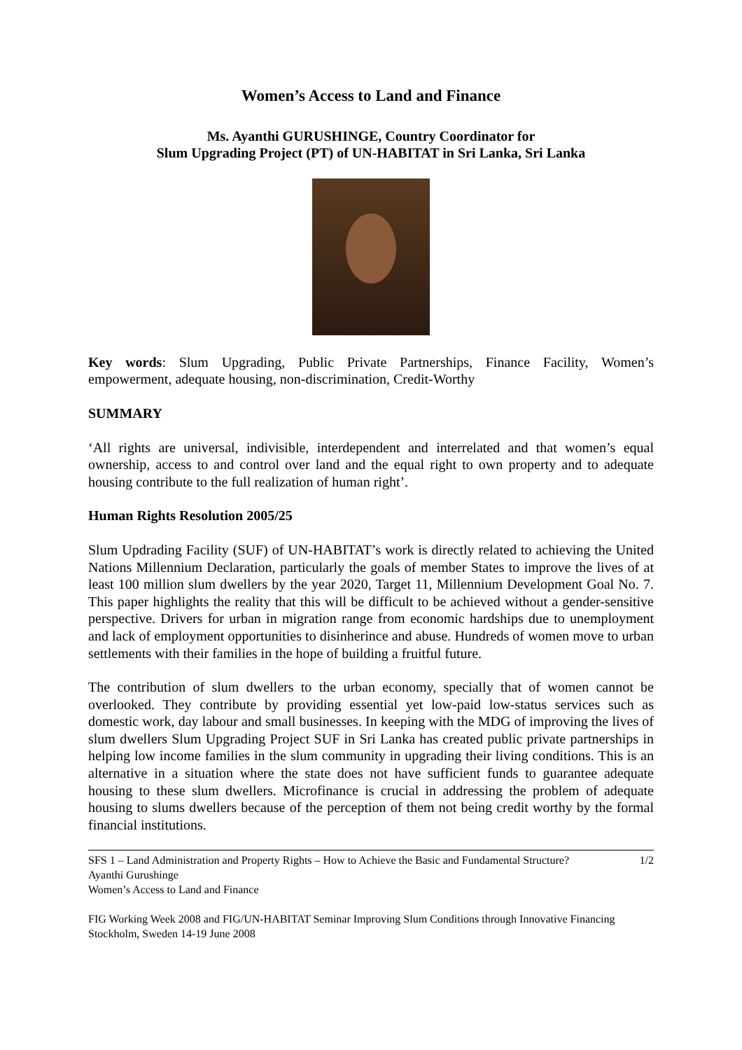Women’s Access to Land and Finance
Ms. Ayanthi GURUSHINGE, Country Coordinator for
Slum Upgrading Project (PT) of UN-HABITAT in Sri Lanka, Sri Lanka
Key words: Slum Upgrading, Public Private Partnerships, Finance Facility, Women’s empowerment, adequate housing, non-discrimination, Credit-Worthy
SUMMARY
‘All rights are universal, indivisible, interdependent and interrelated and that women’s equal ownership, access to and control over land and the equal right to own property and to adequate housing contribute to the full realization of human right’.
Human Rights Resolution 2005/25
Slum Updrading Facility (SUF) of UN-HABITAT’s work is directly related to achieving the United Nations Millennium Declaration, particularly the goals of member States to improve the lives of at least 100 million slum dwellers by the year 2020, Target 11, Millennium Development Goal No. 7. This paper highlights the reality that this will be difficult to be achieved without a gender-sensitive perspective. Drivers for urban in migration range from economic hardships due to unemployment and lack of employment opportunities to disinherince and abuse. Hundreds of women move to urban settlements with their families in the hope of building a fruitful future.
The contribution of slum dwellers to the urban economy, specially that of women cannot be overlooked. They contribute by providing essential yet low-paid low-status services such as domestic work, day labour and small businesses. In keeping with the MDG of improving the lives of slum dwellers Slum Upgrading Project SUF in Sri Lanka has created public private partnerships in helping low income families in the slum community in upgrading their living conditions. This is an alternative in a situation where the state does not have sufficient funds to guarantee adequate housing to these slum dwellers. Microfinance is crucial in addressing the problem of adequate housing to slums dwellers because of the perception of them not being credit worthy by the formal financial institutions.
SFS 1 – Land Administration and Property Rights – How to Achieve the Basic and Fundamental Structure? 1/2
Ayanthi Gurushinge
Women’s Access to Land and Finance
FIG Working Week 2008 and FIG/UN-HABITAT Seminar Improving Slum Conditions through Innovative Financing
Stockholm, Sweden 14-19 June 2008